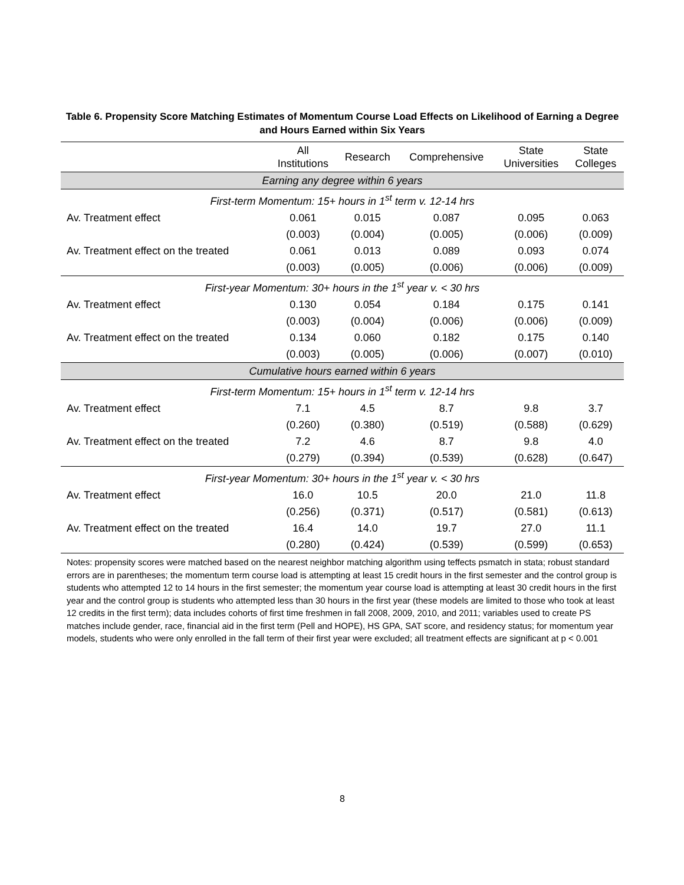Table 6. Propensity Score Matching Estimates of Momentum Course Load Effects on Likelihood of Earning a Degree and Hours Earned within Six Years
| | All Institutions | Research | Comprehensive | State Universities | State Colleges |
| --- | --- | --- | --- | --- | --- |
| Earning any degree within 6 years | | | | | |
| First-term Momentum: 15+ hours in 1<sup>st</sup> term v. 12-14 hrs | | | | | |
| Av. Treatment effect | 0.061 | 0.015 | 0.087 | 0.095 | 0.063 |
| | (0.003) | (0.004) | (0.005) | (0.006) | (0.009) |
| Av. Treatment effect on the treated | 0.061 | 0.013 | 0.089 | 0.093 | 0.074 |
| | (0.003) | (0.005) | (0.006) | (0.006) | (0.009) |
| First-year Momentum: 30+ hours in the 1<sup>st</sup> year v. < 30 hrs | | | | | |
| Av. Treatment effect | 0.130 | 0.054 | 0.184 | 0.175 | 0.141 |
| | (0.003) | (0.004) | (0.006) | (0.006) | (0.009) |
| Av. Treatment effect on the treated | 0.134 | 0.060 | 0.182 | 0.175 | 0.140 |
| | (0.003) | (0.005) | (0.006) | (0.007) | (0.010) |
| Cumulative hours earned within 6 years | | | | | |
| First-term Momentum: 15+ hours in 1<sup>st</sup> term v. 12-14 hrs | | | | | |
| Av. Treatment effect | 7.1 | 4.5 | 8.7 | 9.8 | 3.7 |
| | (0.260) | (0.380) | (0.519) | (0.588) | (0.629) |
| Av. Treatment effect on the treated | 7.2 | 4.6 | 8.7 | 9.8 | 4.0 |
| | (0.279) | (0.394) | (0.539) | (0.628) | (0.647) |
| First-year Momentum: 30+ hours in the 1<sup>st</sup> year v. < 30 hrs | | | | | |
| Av. Treatment effect | 16.0 | 10.5 | 20.0 | 21.0 | 11.8 |
| | (0.256) | (0.371) | (0.517) | (0.581) | (0.613) |
| Av. Treatment effect on the treated | 16.4 | 14.0 | 19.7 | 27.0 | 11.1 |
| | (0.280) | (0.424) | (0.539) | (0.599) | (0.653) |
Notes: propensity scores were matched based on the nearest neighbor matching algorithm using teffects psmatch in stata; robust standard errors are in parentheses; the momentum term course load is attempting at least 15 credit hours in the first semester and the control group is students who attempted 12 to 14 hours in the first semester; the momentum year course load is attempting at least 30 credit hours in the first year and the control group is students who attempted less than 30 hours in the first year (these models are limited to those who took at least 12 credits in the first term); data includes cohorts of first time freshmen in fall 2008, 2009, 2010, and 2011; variables used to create PS matches include gender, race, financial aid in the first term (Pell and HOPE), HS GPA, SAT score, and residency status; for momentum year models, students who were only enrolled in the fall term of their first year were excluded; all treatment effects are significant at p < 0.001
8